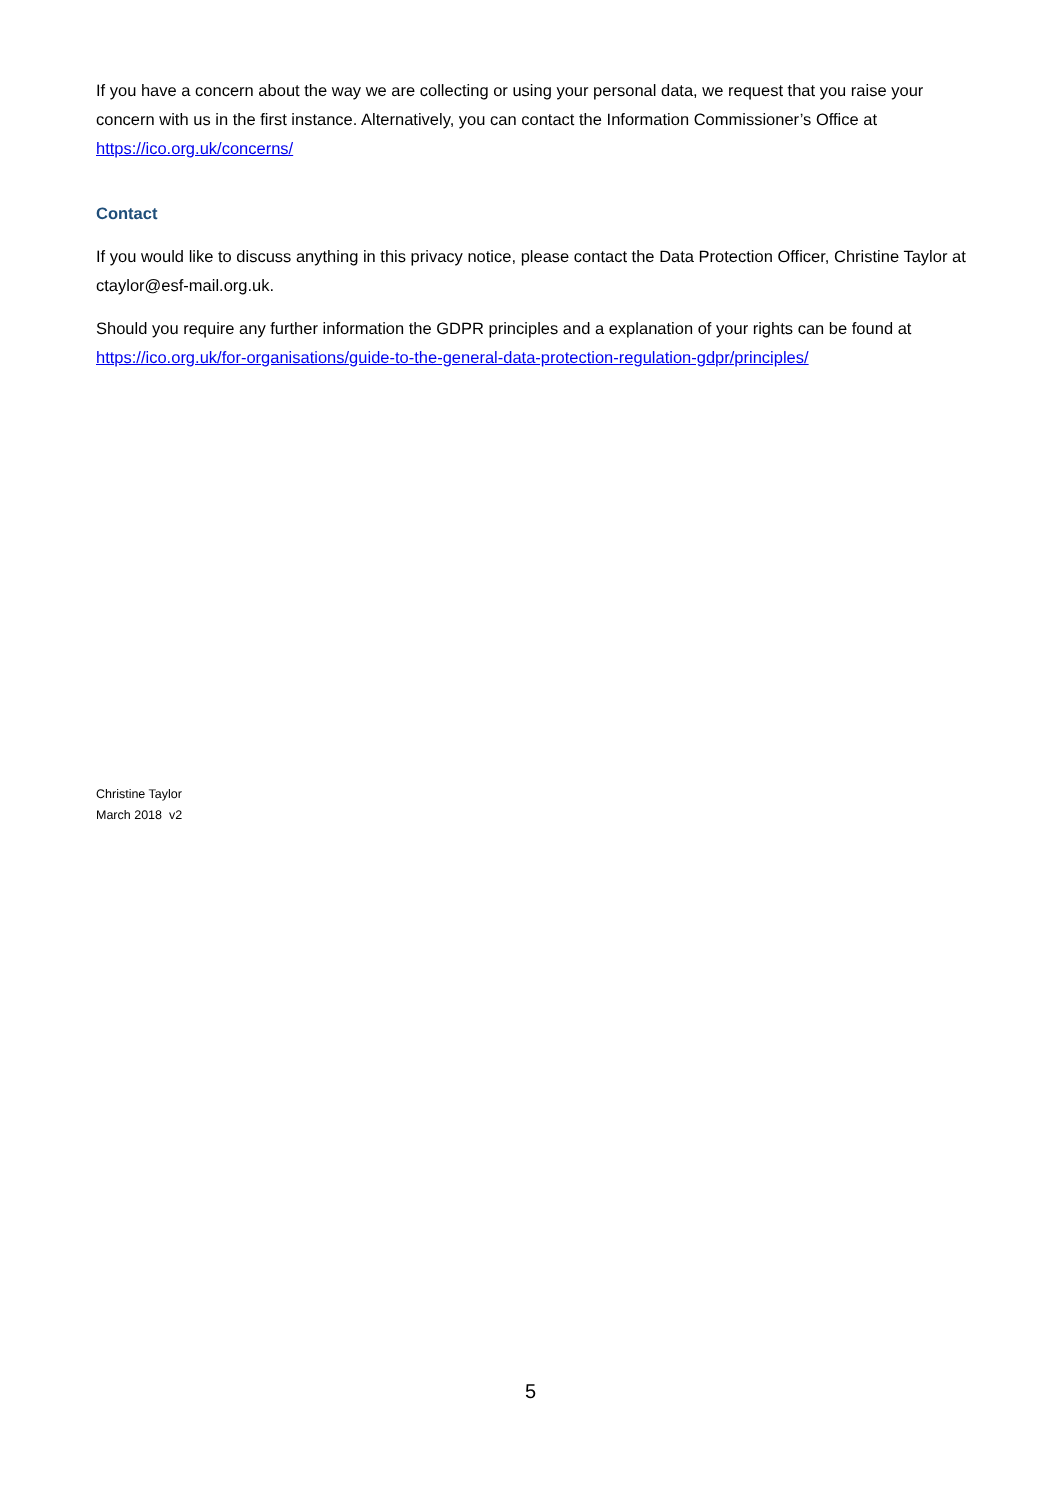If you have a concern about the way we are collecting or using your personal data, we request that you raise your concern with us in the first instance. Alternatively, you can contact the Information Commissioner’s Office at https://ico.org.uk/concerns/
Contact
If you would like to discuss anything in this privacy notice, please contact the Data Protection Officer, Christine Taylor at ctaylor@esf-mail.org.uk.
Should you require any further information the GDPR principles and a explanation of your rights can be found at https://ico.org.uk/for-organisations/guide-to-the-general-data-protection-regulation-gdpr/principles/
Christine Taylor
March 2018 v2
5